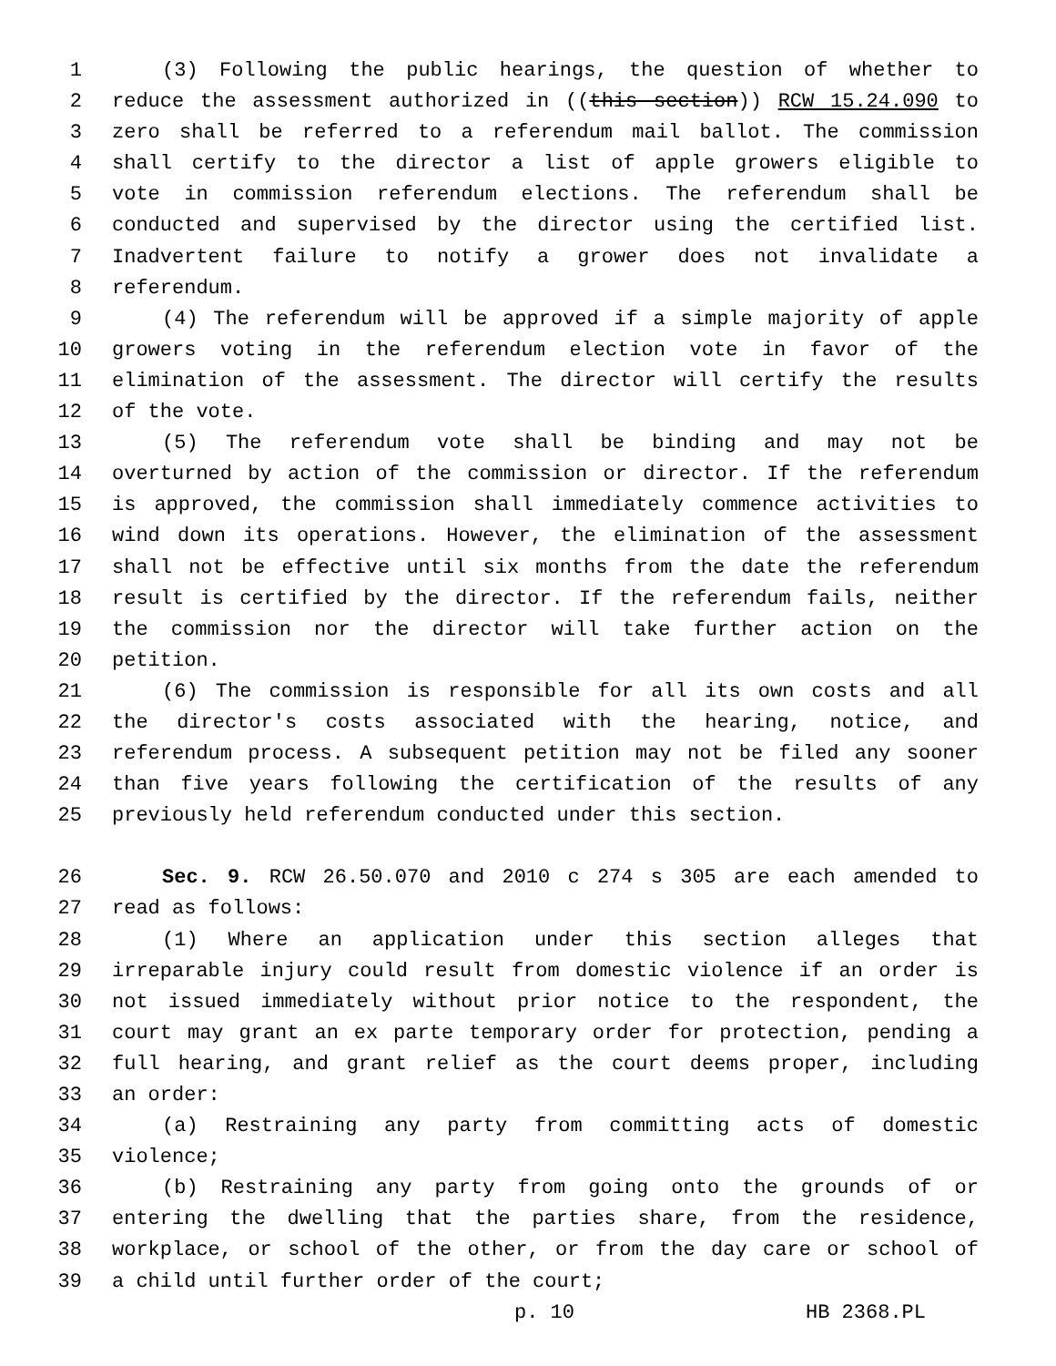1 (3) Following the public hearings, the question of whether to
2 reduce the assessment authorized in ((this section)) RCW 15.24.090 to
3 zero shall be referred to a referendum mail ballot. The commission
4 shall certify to the director a list of apple growers eligible to
5 vote in commission referendum elections. The referendum shall be
6 conducted and supervised by the director using the certified list.
7 Inadvertent failure to notify a grower does not invalidate a
8 referendum.
9 (4) The referendum will be approved if a simple majority of apple
10 growers voting in the referendum election vote in favor of the
11 elimination of the assessment. The director will certify the results
12 of the vote.
13 (5) The referendum vote shall be binding and may not be
14 overturned by action of the commission or director. If the referendum
15 is approved, the commission shall immediately commence activities to
16 wind down its operations. However, the elimination of the assessment
17 shall not be effective until six months from the date the referendum
18 result is certified by the director. If the referendum fails, neither
19 the commission nor the director will take further action on the
20 petition.
21 (6) The commission is responsible for all its own costs and all
22 the director's costs associated with the hearing, notice, and
23 referendum process. A subsequent petition may not be filed any sooner
24 than five years following the certification of the results of any
25 previously held referendum conducted under this section.
26 Sec. 9. RCW 26.50.070 and 2010 c 274 s 305 are each amended to
27 read as follows:
28 (1) Where an application under this section alleges that
29 irreparable injury could result from domestic violence if an order is
30 not issued immediately without prior notice to the respondent, the
31 court may grant an ex parte temporary order for protection, pending a
32 full hearing, and grant relief as the court deems proper, including
33 an order:
34 (a) Restraining any party from committing acts of domestic
35 violence;
36 (b) Restraining any party from going onto the grounds of or
37 entering the dwelling that the parties share, from the residence,
38 workplace, or school of the other, or from the day care or school of
39 a child until further order of the court;
p. 10 HB 2368.PL